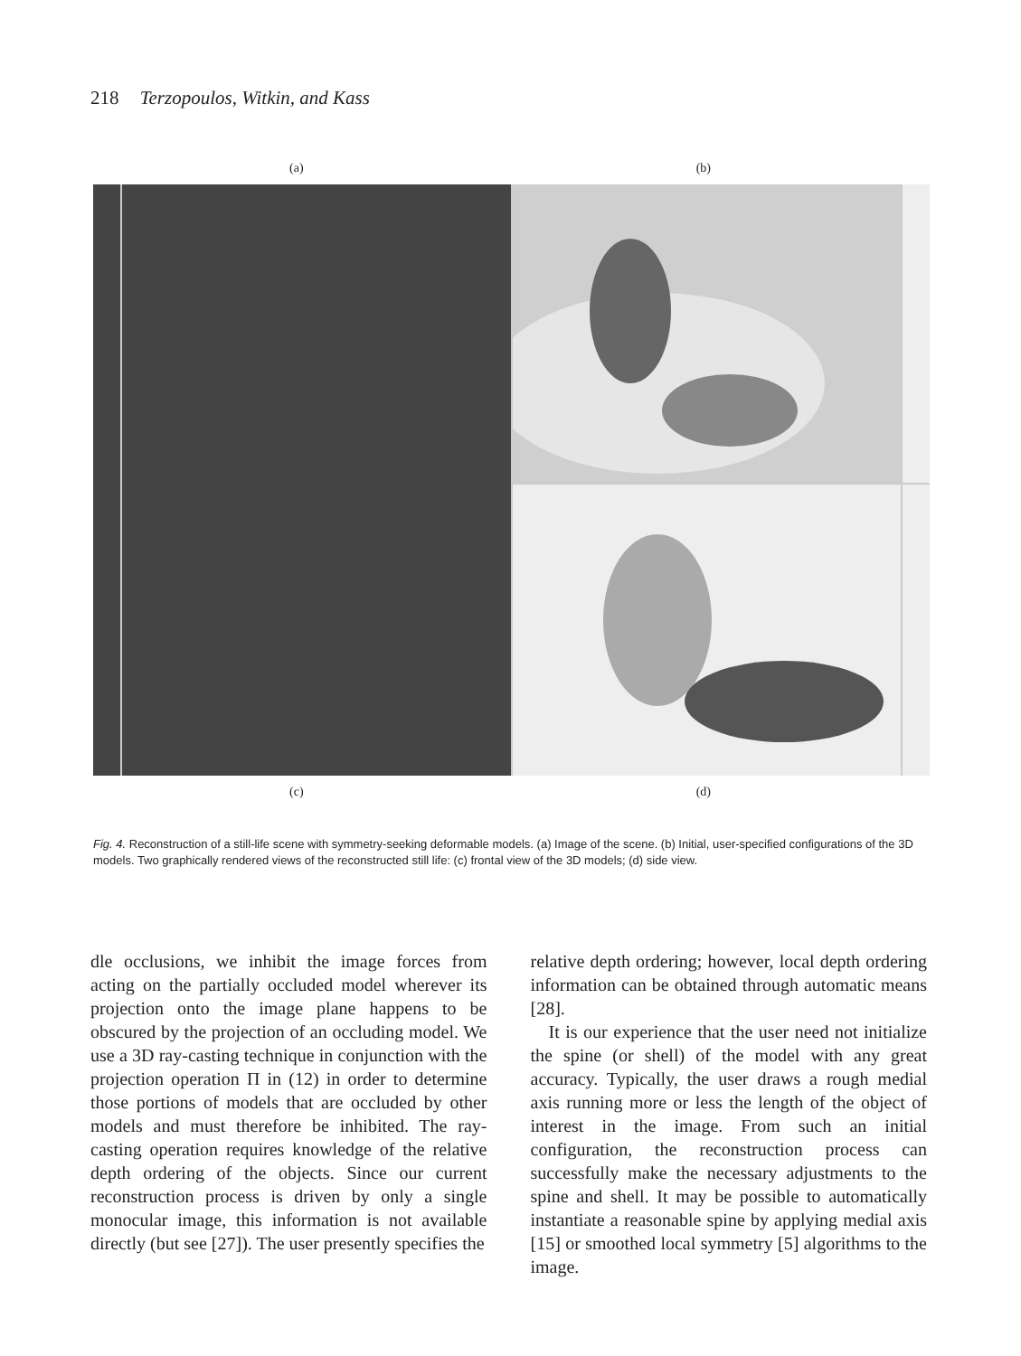218 Terzopoulos, Witkin, and Kass
(a) (b)
(c) (d)
Fig. 4. Reconstruction of a still-life scene with symmetry-seeking deformable models. (a) Image of the scene. (b) Initial, user-specified configurations of the 3D models. Two graphically rendered views of the reconstructed still life: (c) frontal view of the 3D models; (d) side view.
dle occlusions, we inhibit the image forces from acting on the partially occluded model wherever its projection onto the image plane happens to be obscured by the projection of an occluding model. We use a 3D ray-casting technique in conjunction with the projection operation Π in (12) in order to determine those portions of models that are occluded by other models and must therefore be inhibited. The ray-casting operation requires knowledge of the relative depth ordering of the objects. Since our current reconstruction process is driven by only a single monocular image, this information is not available directly (but see [27]). The user presently specifies the
relative depth ordering; however, local depth ordering information can be obtained through automatic means [28].
It is our experience that the user need not initialize the spine (or shell) of the model with any great accuracy. Typically, the user draws a rough medial axis running more or less the length of the object of interest in the image. From such an initial configuration, the reconstruction process can successfully make the necessary adjustments to the spine and shell. It may be possible to automatically instantiate a reasonable spine by applying medial axis [15] or smoothed local symmetry [5] algorithms to the image.